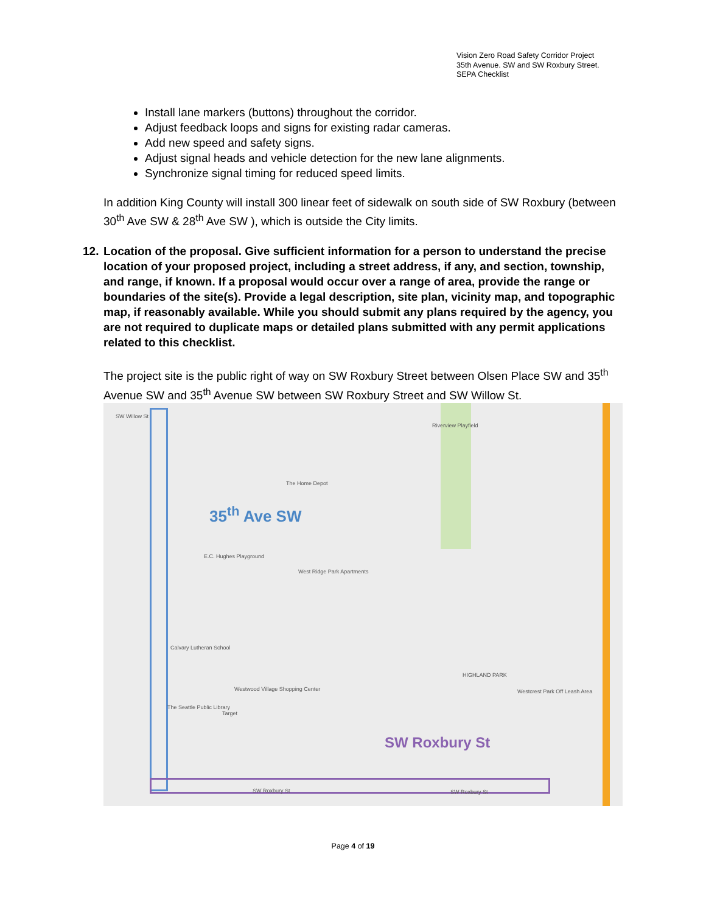Vision Zero Road Safety Corridor Project
35th Avenue. SW and SW Roxbury Street.
SEPA Checklist
Install lane markers (buttons) throughout the corridor.
Adjust feedback loops and signs for existing radar cameras.
Add new speed and safety signs.
Adjust signal heads and vehicle detection for the new lane alignments.
Synchronize signal timing for reduced speed limits.
In addition King County will install 300 linear feet of sidewalk on south side of SW Roxbury (between 30<sup>th</sup> Ave SW & 28<sup>th</sup> Ave SW ), which is outside the City limits.
12.
Location of the proposal. Give sufficient information for a person to understand the precise location of your proposed project, including a street address, if any, and section, township, and range, if known. If a proposal would occur over a range of area, provide the range or boundaries of the site(s). Provide a legal description, site plan, vicinity map, and topographic map, if reasonably available. While you should submit any plans required by the agency, you are not required to duplicate maps or detailed plans submitted with any permit applications related to this checklist.
The project site is the public right of way on SW Roxbury Street between Olsen Place SW and 35<sup>th</sup> Avenue SW and 35<sup>th</sup> Avenue SW between SW Roxbury Street and SW Willow St.
35<sup>th</sup> Ave SW
SW Roxbury St
SW Willow St
Riverview Playfield
The Home Depot
E.C. Hughes Playground
West Ridge Park Apartments
Calvary Lutheran School
Westwood Village Shopping Center
The Seattle Public Library
Target
Westcrest Park Off Leash Area
HIGHLAND PARK
SW Roxbury St SW Roxbury St
Page 4 of 19